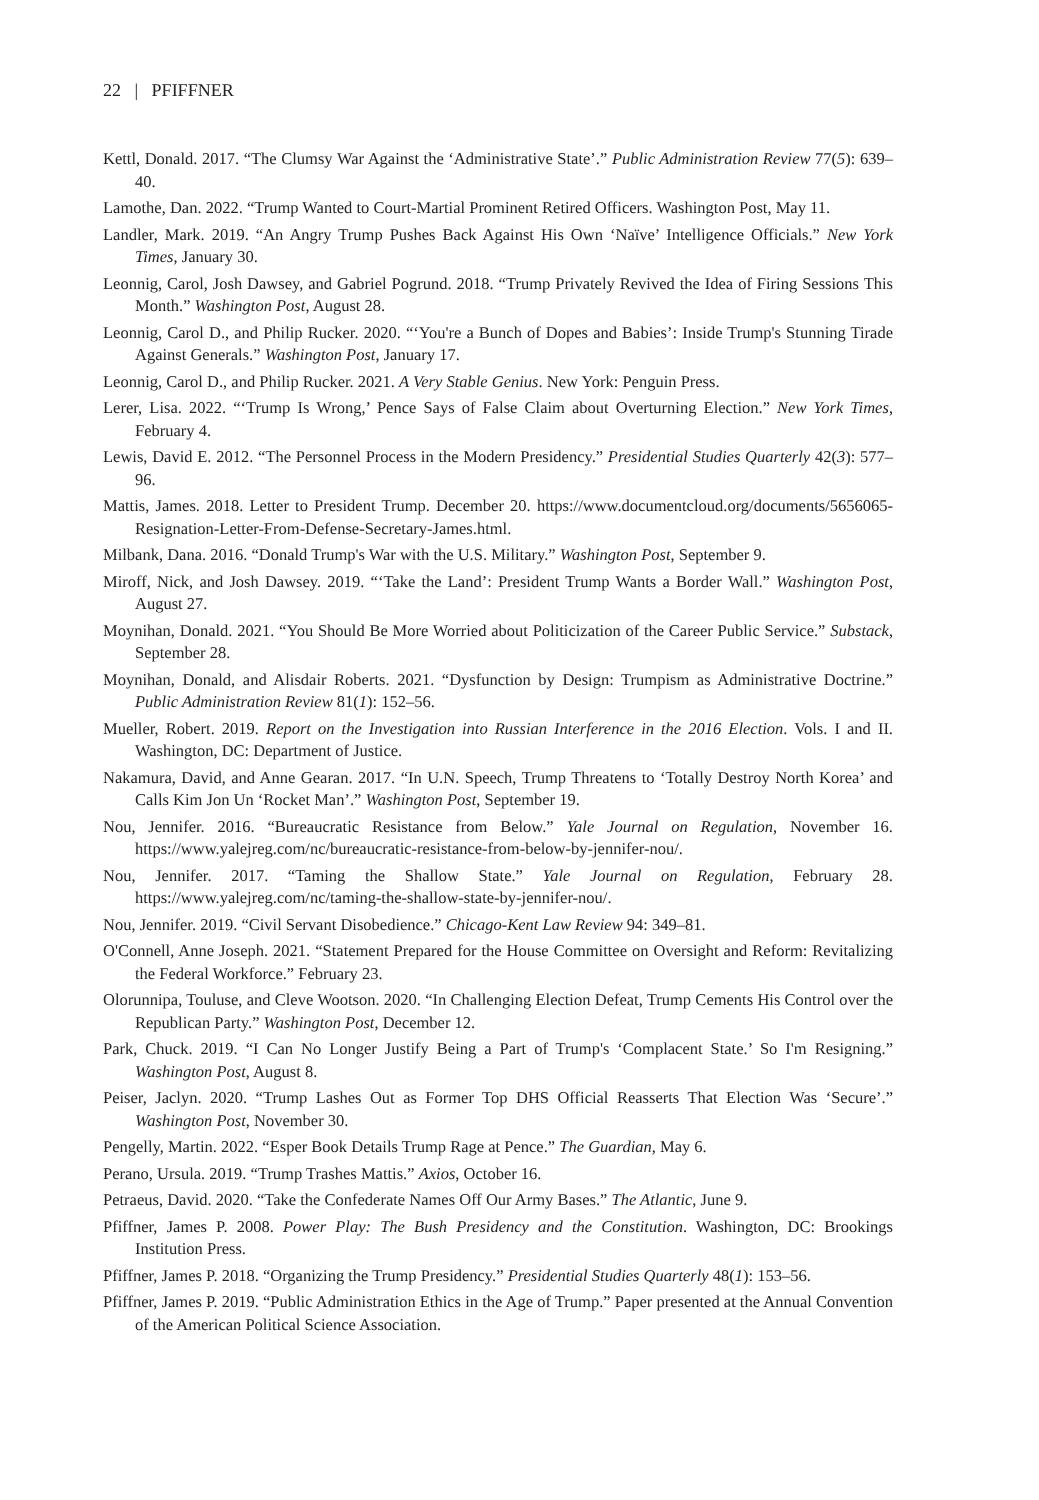22 | PFIFFNER
Kettl, Donald. 2017. “The Clumsy War Against the ‘Administrative State’.” Public Administration Review 77(5): 639–40.
Lamothe, Dan. 2022. “Trump Wanted to Court-Martial Prominent Retired Officers. Washington Post, May 11.
Landler, Mark. 2019. “An Angry Trump Pushes Back Against His Own ‘Naïve’ Intelligence Officials.” New York Times, January 30.
Leonnig, Carol, Josh Dawsey, and Gabriel Pogrund. 2018. “Trump Privately Revived the Idea of Firing Sessions This Month.” Washington Post, August 28.
Leonnig, Carol D., and Philip Rucker. 2020. “‘You're a Bunch of Dopes and Babies’: Inside Trump's Stunning Tirade Against Generals.” Washington Post, January 17.
Leonnig, Carol D., and Philip Rucker. 2021. A Very Stable Genius. New York: Penguin Press.
Lerer, Lisa. 2022. “‘Trump Is Wrong,’ Pence Says of False Claim about Overturning Election.” New York Times, February 4.
Lewis, David E. 2012. “The Personnel Process in the Modern Presidency.” Presidential Studies Quarterly 42(3): 577–96.
Mattis, James. 2018. Letter to President Trump. December 20. https://www.documentcloud.org/documents/5656065-Resignation-Letter-From-Defense-Secretary-James.html.
Milbank, Dana. 2016. “Donald Trump's War with the U.S. Military.” Washington Post, September 9.
Miroff, Nick, and Josh Dawsey. 2019. “‘Take the Land’: President Trump Wants a Border Wall.” Washington Post, August 27.
Moynihan, Donald. 2021. “You Should Be More Worried about Politicization of the Career Public Service.” Substack, September 28.
Moynihan, Donald, and Alisdair Roberts. 2021. “Dysfunction by Design: Trumpism as Administrative Doctrine.” Public Administration Review 81(1): 152–56.
Mueller, Robert. 2019. Report on the Investigation into Russian Interference in the 2016 Election. Vols. I and II. Washington, DC: Department of Justice.
Nakamura, David, and Anne Gearan. 2017. “In U.N. Speech, Trump Threatens to ‘Totally Destroy North Korea’ and Calls Kim Jon Un ‘Rocket Man’.” Washington Post, September 19.
Nou, Jennifer. 2016. “Bureaucratic Resistance from Below.” Yale Journal on Regulation, November 16. https://www.yalejreg.com/nc/bureaucratic-resistance-from-below-by-jennifer-nou/.
Nou, Jennifer. 2017. “Taming the Shallow State.” Yale Journal on Regulation, February 28. https://www.yalejreg.com/nc/taming-the-shallow-state-by-jennifer-nou/.
Nou, Jennifer. 2019. “Civil Servant Disobedience.” Chicago-Kent Law Review 94: 349–81.
O'Connell, Anne Joseph. 2021. “Statement Prepared for the House Committee on Oversight and Reform: Revitalizing the Federal Workforce.” February 23.
Olorunnipa, Touluse, and Cleve Wootson. 2020. “In Challenging Election Defeat, Trump Cements His Control over the Republican Party.” Washington Post, December 12.
Park, Chuck. 2019. “I Can No Longer Justify Being a Part of Trump's ‘Complacent State.’ So I'm Resigning.” Washington Post, August 8.
Peiser, Jaclyn. 2020. “Trump Lashes Out as Former Top DHS Official Reasserts That Election Was ‘Secure’.” Washington Post, November 30.
Pengelly, Martin. 2022. “Esper Book Details Trump Rage at Pence.” The Guardian, May 6.
Perano, Ursula. 2019. “Trump Trashes Mattis.” Axios, October 16.
Petraeus, David. 2020. “Take the Confederate Names Off Our Army Bases.” The Atlantic, June 9.
Pfiffner, James P. 2008. Power Play: The Bush Presidency and the Constitution. Washington, DC: Brookings Institution Press.
Pfiffner, James P. 2018. “Organizing the Trump Presidency.” Presidential Studies Quarterly 48(1): 153–56.
Pfiffner, James P. 2019. “Public Administration Ethics in the Age of Trump.” Paper presented at the Annual Convention of the American Political Science Association.